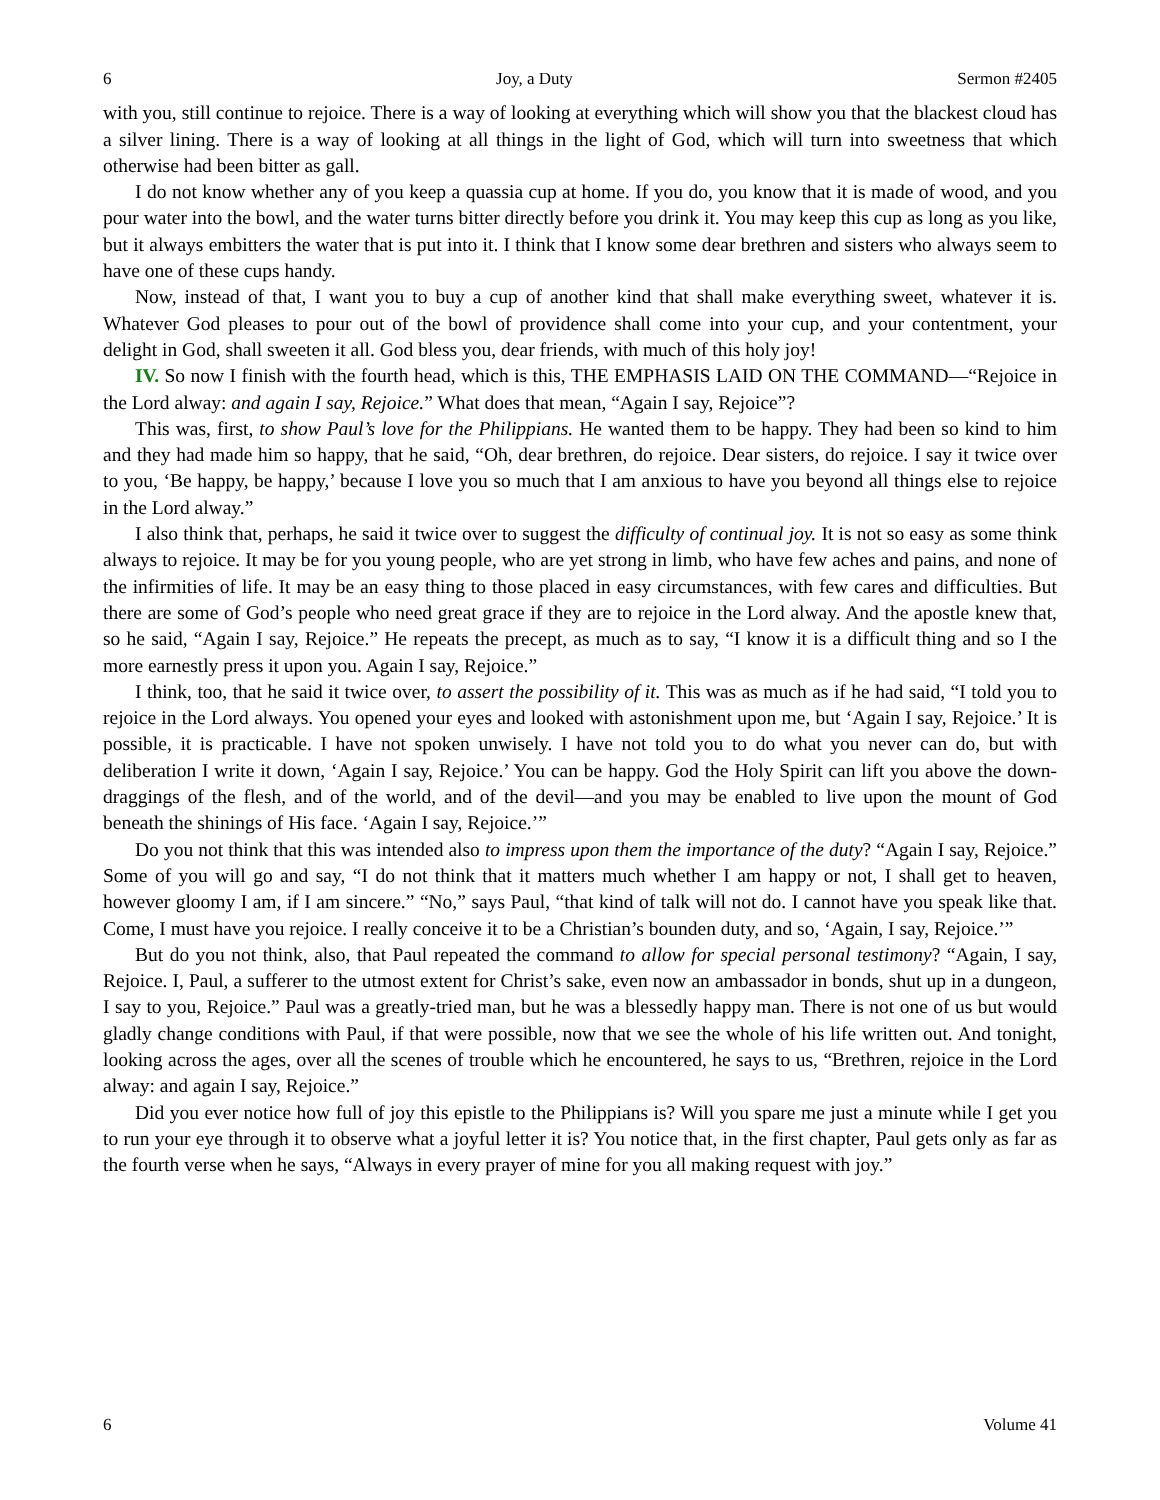6 Joy, a Duty Sermon #2405
with you, still continue to rejoice. There is a way of looking at everything which will show you that the blackest cloud has a silver lining. There is a way of looking at all things in the light of God, which will turn into sweetness that which otherwise had been bitter as gall.
I do not know whether any of you keep a quassia cup at home. If you do, you know that it is made of wood, and you pour water into the bowl, and the water turns bitter directly before you drink it. You may keep this cup as long as you like, but it always embitters the water that is put into it. I think that I know some dear brethren and sisters who always seem to have one of these cups handy.
Now, instead of that, I want you to buy a cup of another kind that shall make everything sweet, whatever it is. Whatever God pleases to pour out of the bowl of providence shall come into your cup, and your contentment, your delight in God, shall sweeten it all. God bless you, dear friends, with much of this holy joy!
IV. So now I finish with the fourth head, which is this, THE EMPHASIS LAID ON THE COMMAND—“Rejoice in the Lord alway: and again I say, Rejoice.” What does that mean, “Again I say, Rejoice”?
This was, first, to show Paul’s love for the Philippians. He wanted them to be happy. They had been so kind to him and they had made him so happy, that he said, “Oh, dear brethren, do rejoice. Dear sisters, do rejoice. I say it twice over to you, ‘Be happy, be happy,’ because I love you so much that I am anxious to have you beyond all things else to rejoice in the Lord alway.”
I also think that, perhaps, he said it twice over to suggest the difficulty of continual joy. It is not so easy as some think always to rejoice. It may be for you young people, who are yet strong in limb, who have few aches and pains, and none of the infirmities of life. It may be an easy thing to those placed in easy circumstances, with few cares and difficulties. But there are some of God’s people who need great grace if they are to rejoice in the Lord alway. And the apostle knew that, so he said, “Again I say, Rejoice.” He repeats the precept, as much as to say, “I know it is a difficult thing and so I the more earnestly press it upon you. Again I say, Rejoice.”
I think, too, that he said it twice over, to assert the possibility of it. This was as much as if he had said, “I told you to rejoice in the Lord always. You opened your eyes and looked with astonishment upon me, but ‘Again I say, Rejoice.’ It is possible, it is practicable. I have not spoken unwisely. I have not told you to do what you never can do, but with deliberation I write it down, ‘Again I say, Rejoice.’ You can be happy. God the Holy Spirit can lift you above the down-draggings of the flesh, and of the world, and of the devil—and you may be enabled to live upon the mount of God beneath the shinings of His face. ‘Again I say, Rejoice.’”
Do you not think that this was intended also to impress upon them the importance of the duty? “Again I say, Rejoice.” Some of you will go and say, “I do not think that it matters much whether I am happy or not, I shall get to heaven, however gloomy I am, if I am sincere.” “No,” says Paul, “that kind of talk will not do. I cannot have you speak like that. Come, I must have you rejoice. I really conceive it to be a Christian’s bounden duty, and so, ‘Again, I say, Rejoice.’”
But do you not think, also, that Paul repeated the command to allow for special personal testimony? “Again, I say, Rejoice. I, Paul, a sufferer to the utmost extent for Christ’s sake, even now an ambassador in bonds, shut up in a dungeon, I say to you, Rejoice.” Paul was a greatly-tried man, but he was a blessedly happy man. There is not one of us but would gladly change conditions with Paul, if that were possible, now that we see the whole of his life written out. And tonight, looking across the ages, over all the scenes of trouble which he encountered, he says to us, “Brethren, rejoice in the Lord alway: and again I say, Rejoice.”
Did you ever notice how full of joy this epistle to the Philippians is? Will you spare me just a minute while I get you to run your eye through it to observe what a joyful letter it is? You notice that, in the first chapter, Paul gets only as far as the fourth verse when he says, “Always in every prayer of mine for you all making request with joy.”
6 Volume 41